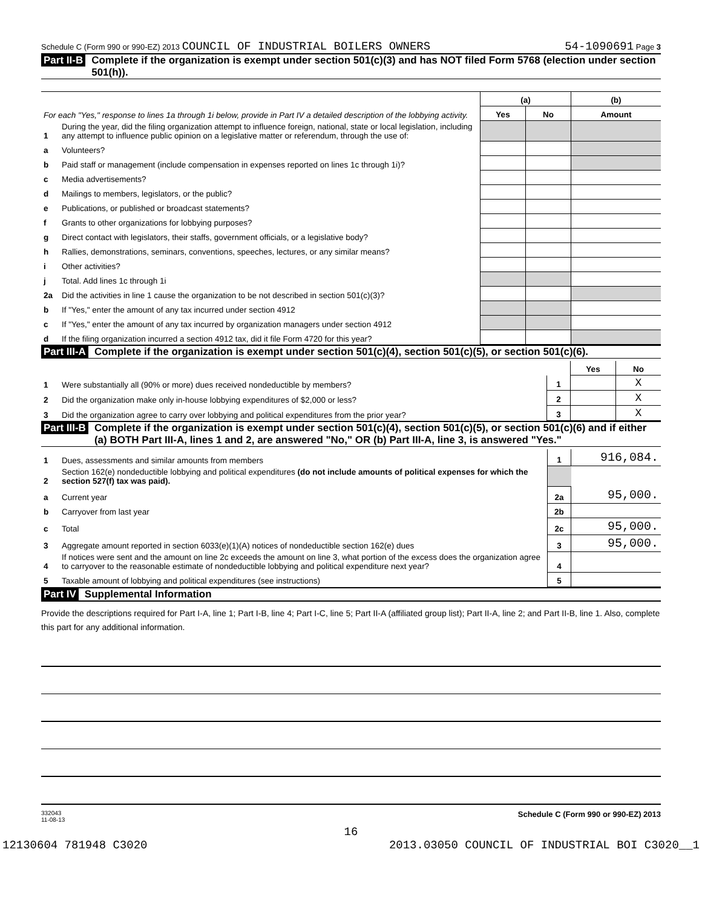Schedule C (Form 990 or 990-EZ) 2013 COUNCIL OF INDUSTRIAL BOILERS OWNERS 54-1090691 Page 3
Part II-B Complete if the organization is exempt under section 501(c)(3) and has NOT filed Form 5768 (election under section 501(h)).
| For each "Yes," response to lines 1a through 1i below, provide in Part IV a detailed description of the lobbying activity. | | (a) | | (b) |
| | | Yes | No | Amount |
| 1 | During the year, did the filing organization attempt to influence foreign, national, state or local legislation, including any attempt to influence public opinion on a legislative matter or referendum, through the use of: | | | |
| a | Volunteers? | | | |
| b | Paid staff or management (include compensation in expenses reported on lines 1c through 1i)? | | | |
| c | Media advertisements? | | | |
| d | Mailings to members, legislators, or the public? | | | |
| e | Publications, or published or broadcast statements? | | | |
| f | Grants to other organizations for lobbying purposes? | | | |
| g | Direct contact with legislators, their staffs, government officials, or a legislative body? | | | |
| h | Rallies, demonstrations, seminars, conventions, speeches, lectures, or any similar means? | | | |
| i | Other activities? | | | |
| j | Total. Add lines 1c through 1i | | | |
| 2a | Did the activities in line 1 cause the organization to be not described in section 501(c)(3)? | | | |
| b | If "Yes," enter the amount of any tax incurred under section 4912 | | | |
| c | If "Yes," enter the amount of any tax incurred by organization managers under section 4912 | | | |
| d | If the filing organization incurred a section 4912 tax, did it file Form 4720 for this year? | | | |
Part III-A Complete if the organization is exempt under section 501(c)(4), section 501(c)(5), or section 501(c)(6).
| | | | Yes | No |
| 1 | Were substantially all (90% or more) dues received nondeductible by members? | 1 | | X |
| 2 | Did the organization make only in-house lobbying expenditures of $2,000 or less? | 2 | | X |
| 3 | Did the organization agree to carry over lobbying and political expenditures from the prior year? | 3 | | X |
Part III-B Complete if the organization is exempt under section 501(c)(4), section 501(c)(5), or section 501(c)(6) and if either (a) BOTH Part III-A, lines 1 and 2, are answered "No," OR (b) Part III-A, line 3, is answered "Yes."
| 1 | Dues, assessments and similar amounts from members | 1 | 916,084. |
| 2 | Section 162(e) nondeductible lobbying and political expenditures (do not include amounts of political expenses for which the section 527(f) tax was paid). | | |
| a | Current year | 2a | 95,000. |
| b | Carryover from last year | 2b | |
| c | Total | 2c | 95,000. |
| 3 | Aggregate amount reported in section 6033(e)(1)(A) notices of nondeductible section 162(e) dues | 3 | 95,000. |
| 4 | If notices were sent and the amount on line 2c exceeds the amount on line 3, what portion of the excess does the organization agree to carryover to the reasonable estimate of nondeductible lobbying and political expenditure next year? | 4 | |
| 5 | Taxable amount of lobbying and political expenditures (see instructions) | 5 | |
Part IV Supplemental Information
Provide the descriptions required for Part I-A, line 1; Part I-B, line 4; Part I-C, line 5; Part II-A (affiliated group list); Part II-A, line 2; and Part II-B, line 1. Also, complete this part for any additional information.
332043
11-08-13 Schedule C (Form 990 or 990-EZ) 2013
16
12130604 781948 C3020 2013.03050 COUNCIL OF INDUSTRIAL BOI C3020__1